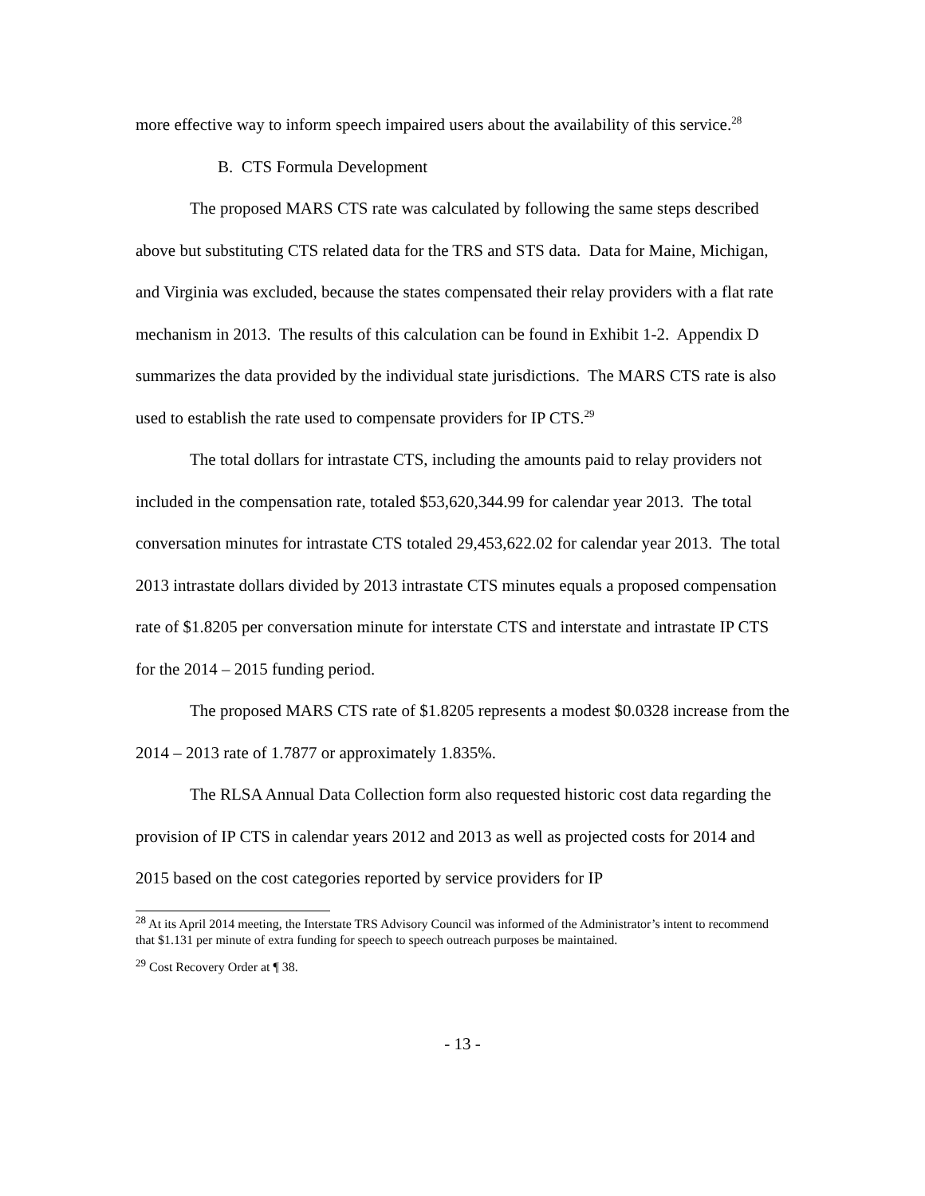more effective way to inform speech impaired users about the availability of this service.<sup>28</sup>
B. CTS Formula Development
The proposed MARS CTS rate was calculated by following the same steps described above but substituting CTS related data for the TRS and STS data. Data for Maine, Michigan, and Virginia was excluded, because the states compensated their relay providers with a flat rate mechanism in 2013. The results of this calculation can be found in Exhibit 1-2. Appendix D summarizes the data provided by the individual state jurisdictions. The MARS CTS rate is also used to establish the rate used to compensate providers for IP CTS.<sup>29</sup>
The total dollars for intrastate CTS, including the amounts paid to relay providers not included in the compensation rate, totaled $53,620,344.99 for calendar year 2013. The total conversation minutes for intrastate CTS totaled 29,453,622.02 for calendar year 2013. The total 2013 intrastate dollars divided by 2013 intrastate CTS minutes equals a proposed compensation rate of $1.8205 per conversation minute for interstate CTS and interstate and intrastate IP CTS for the 2014 – 2015 funding period.
The proposed MARS CTS rate of $1.8205 represents a modest $0.0328 increase from the 2014 – 2013 rate of 1.7877 or approximately 1.835%.
The RLSA Annual Data Collection form also requested historic cost data regarding the provision of IP CTS in calendar years 2012 and 2013 as well as projected costs for 2014 and 2015 based on the cost categories reported by service providers for IP
<sup>28</sup> At its April 2014 meeting, the Interstate TRS Advisory Council was informed of the Administrator’s intent to recommend that $1.131 per minute of extra funding for speech to speech outreach purposes be maintained.
<sup>29</sup> Cost Recovery Order at ¶ 38.
- 13 -